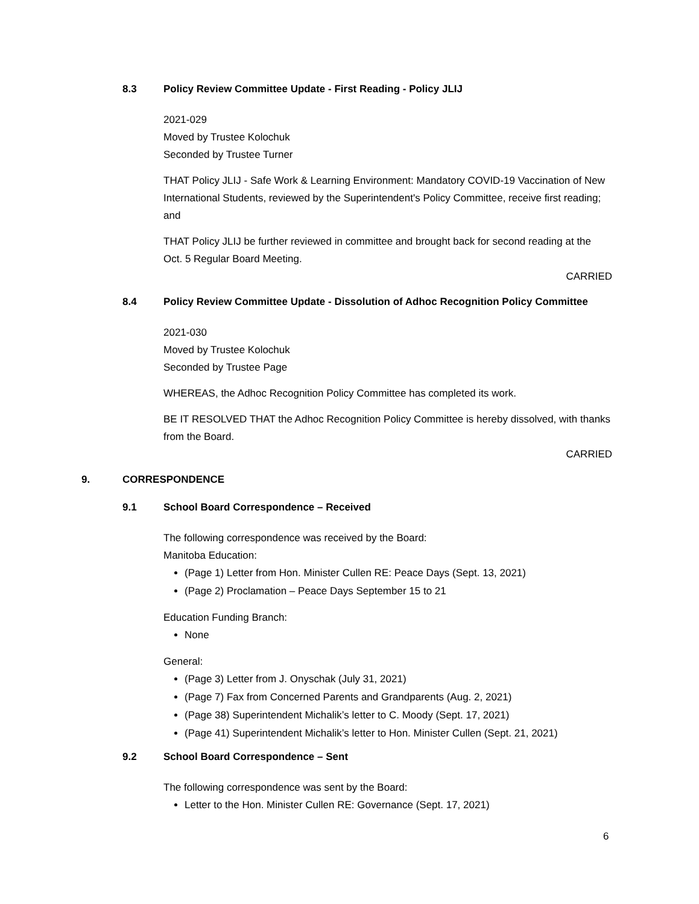8.3 Policy Review Committee Update - First Reading - Policy JLIJ
2021-029
Moved by Trustee Kolochuk
Seconded by Trustee Turner
THAT Policy JLIJ - Safe Work & Learning Environment: Mandatory COVID-19 Vaccination of New International Students, reviewed by the Superintendent's Policy Committee, receive first reading; and
THAT Policy JLIJ be further reviewed in committee and brought back for second reading at the Oct. 5 Regular Board Meeting.
CARRIED
8.4 Policy Review Committee Update - Dissolution of Adhoc Recognition Policy Committee
2021-030
Moved by Trustee Kolochuk
Seconded by Trustee Page
WHEREAS, the Adhoc Recognition Policy Committee has completed its work.
BE IT RESOLVED THAT the Adhoc Recognition Policy Committee is hereby dissolved, with thanks from the Board.
CARRIED
9. CORRESPONDENCE
9.1 School Board Correspondence – Received
The following correspondence was received by the Board:
Manitoba Education:
(Page 1) Letter from Hon. Minister Cullen RE: Peace Days (Sept. 13, 2021)
(Page 2) Proclamation – Peace Days September 15 to 21
Education Funding Branch:
None
General:
(Page 3) Letter from J. Onyschak (July 31, 2021)
(Page 7) Fax from Concerned Parents and Grandparents (Aug. 2, 2021)
(Page 38) Superintendent Michalik’s letter to C. Moody (Sept. 17, 2021)
(Page 41) Superintendent Michalik’s letter to Hon. Minister Cullen (Sept. 21, 2021)
9.2 School Board Correspondence – Sent
The following correspondence was sent by the Board:
Letter to the Hon. Minister Cullen RE: Governance (Sept. 17, 2021)
6